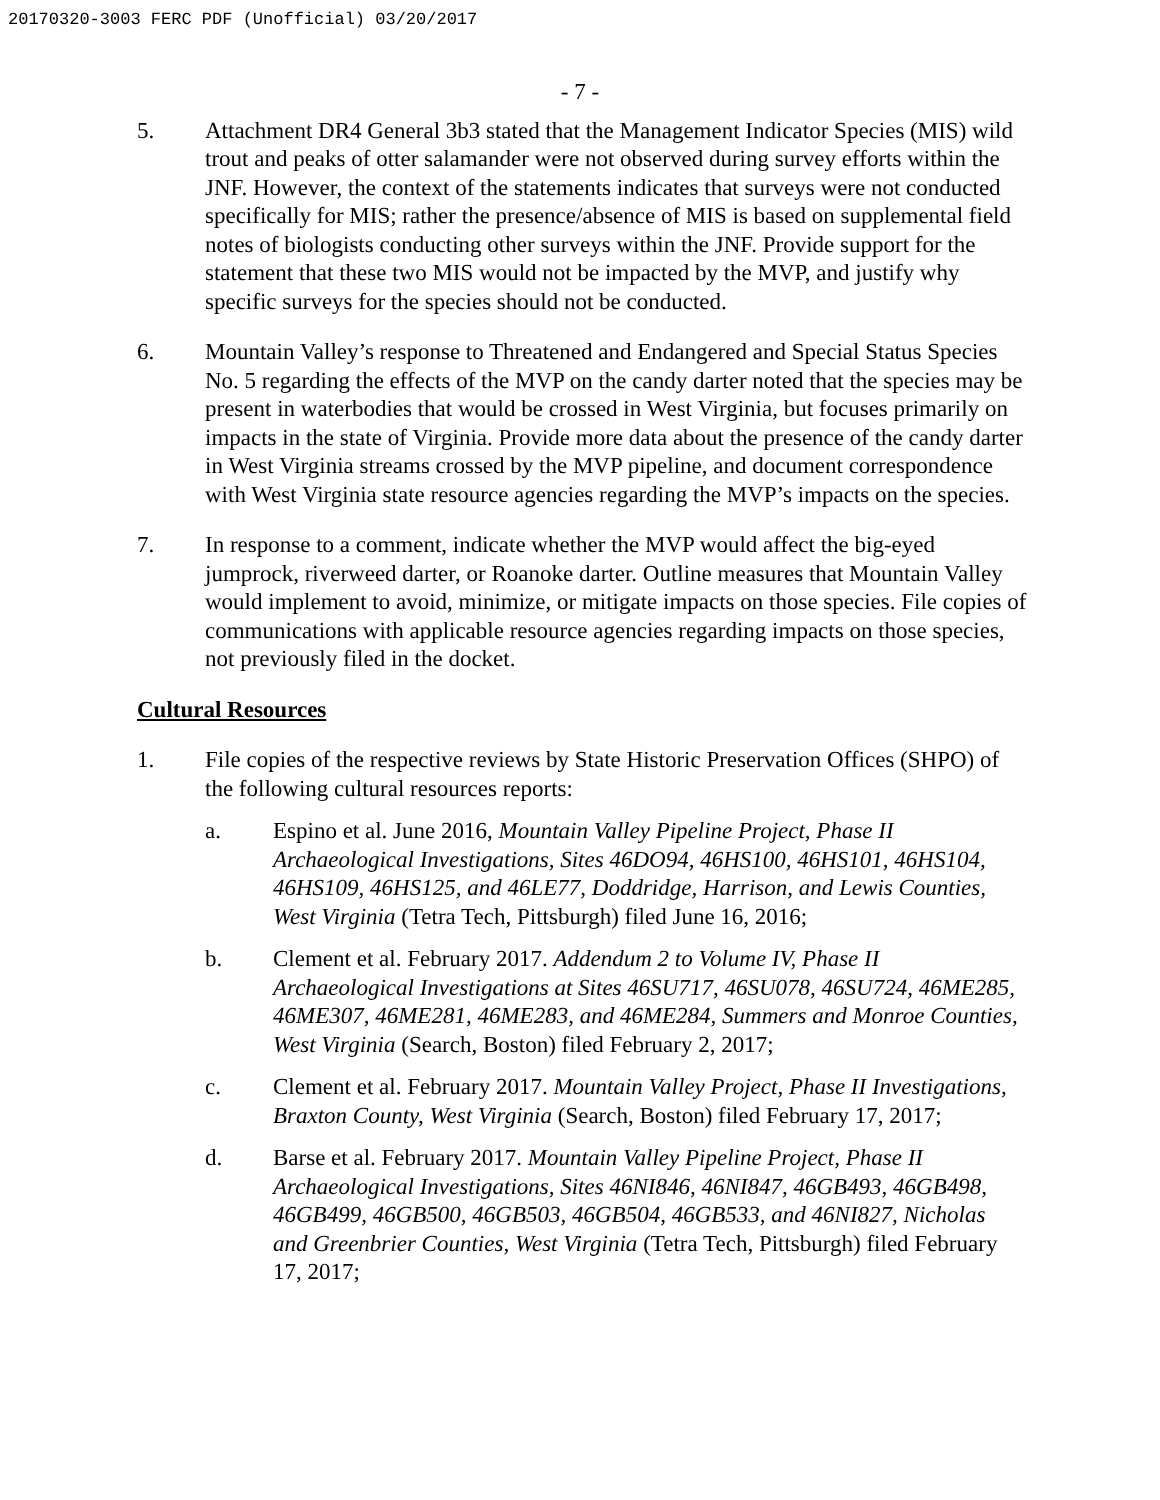20170320-3003 FERC PDF (Unofficial) 03/20/2017
- 7 -
5. Attachment DR4 General 3b3 stated that the Management Indicator Species (MIS) wild trout and peaks of otter salamander were not observed during survey efforts within the JNF. However, the context of the statements indicates that surveys were not conducted specifically for MIS; rather the presence/absence of MIS is based on supplemental field notes of biologists conducting other surveys within the JNF. Provide support for the statement that these two MIS would not be impacted by the MVP, and justify why specific surveys for the species should not be conducted.
6. Mountain Valley’s response to Threatened and Endangered and Special Status Species No. 5 regarding the effects of the MVP on the candy darter noted that the species may be present in waterbodies that would be crossed in West Virginia, but focuses primarily on impacts in the state of Virginia. Provide more data about the presence of the candy darter in West Virginia streams crossed by the MVP pipeline, and document correspondence with West Virginia state resource agencies regarding the MVP’s impacts on the species.
7. In response to a comment, indicate whether the MVP would affect the big-eyed jumprock, riverweed darter, or Roanoke darter. Outline measures that Mountain Valley would implement to avoid, minimize, or mitigate impacts on those species. File copies of communications with applicable resource agencies regarding impacts on those species, not previously filed in the docket.
Cultural Resources
1. File copies of the respective reviews by State Historic Preservation Offices (SHPO) of the following cultural resources reports:
a. Espino et al. June 2016, Mountain Valley Pipeline Project, Phase II Archaeological Investigations, Sites 46DO94, 46HS100, 46HS101, 46HS104, 46HS109, 46HS125, and 46LE77, Doddridge, Harrison, and Lewis Counties, West Virginia (Tetra Tech, Pittsburgh) filed June 16, 2016;
b. Clement et al. February 2017. Addendum 2 to Volume IV, Phase II Archaeological Investigations at Sites 46SU717, 46SU078, 46SU724, 46ME285, 46ME307, 46ME281, 46ME283, and 46ME284, Summers and Monroe Counties, West Virginia (Search, Boston) filed February 2, 2017;
c. Clement et al. February 2017. Mountain Valley Project, Phase II Investigations, Braxton County, West Virginia (Search, Boston) filed February 17, 2017;
d. Barse et al. February 2017. Mountain Valley Pipeline Project, Phase II Archaeological Investigations, Sites 46NI846, 46NI847, 46GB493, 46GB498, 46GB499, 46GB500, 46GB503, 46GB504, 46GB533, and 46NI827, Nicholas and Greenbrier Counties, West Virginia (Tetra Tech, Pittsburgh) filed February 17, 2017;